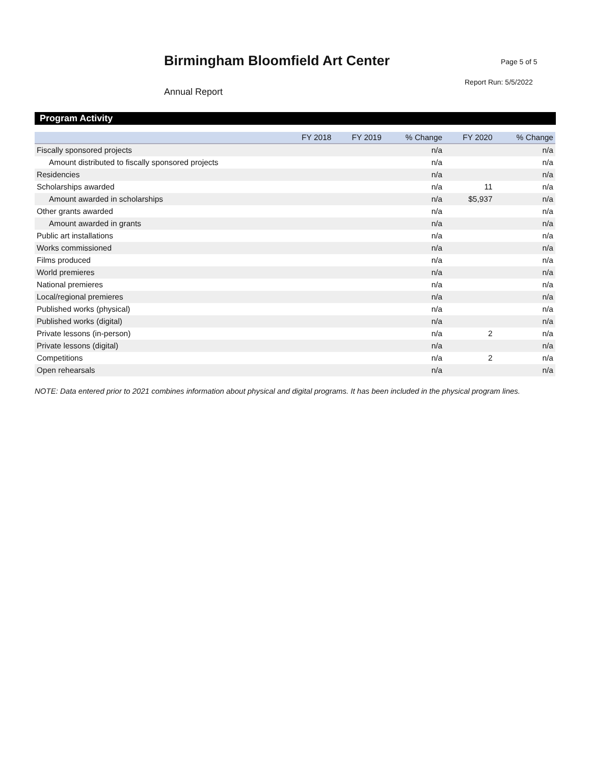Birmingham Bloomfield Art Center
Annual Report
Page 5 of 5
Report Run: 5/5/2022
Program Activity
| | FY 2018 | FY 2019 | % Change | FY 2020 | % Change |
| --- | --- | --- | --- | --- | --- |
| Fiscally sponsored projects | | | n/a | | n/a |
| Amount distributed to fiscally sponsored projects | | | n/a | | n/a |
| Residencies | | | n/a | | n/a |
| Scholarships awarded | | | n/a | 11 | n/a |
| Amount awarded in scholarships | | | n/a | $5,937 | n/a |
| Other grants awarded | | | n/a | | n/a |
| Amount awarded in grants | | | n/a | | n/a |
| Public art installations | | | n/a | | n/a |
| Works commissioned | | | n/a | | n/a |
| Films produced | | | n/a | | n/a |
| World premieres | | | n/a | | n/a |
| National premieres | | | n/a | | n/a |
| Local/regional premieres | | | n/a | | n/a |
| Published works (physical) | | | n/a | | n/a |
| Published works (digital) | | | n/a | | n/a |
| Private lessons (in-person) | | | n/a | 2 | n/a |
| Private lessons (digital) | | | n/a | | n/a |
| Competitions | | | n/a | 2 | n/a |
| Open rehearsals | | | n/a | | n/a |
NOTE: Data entered prior to 2021 combines information about physical and digital programs. It has been included in the physical program lines.